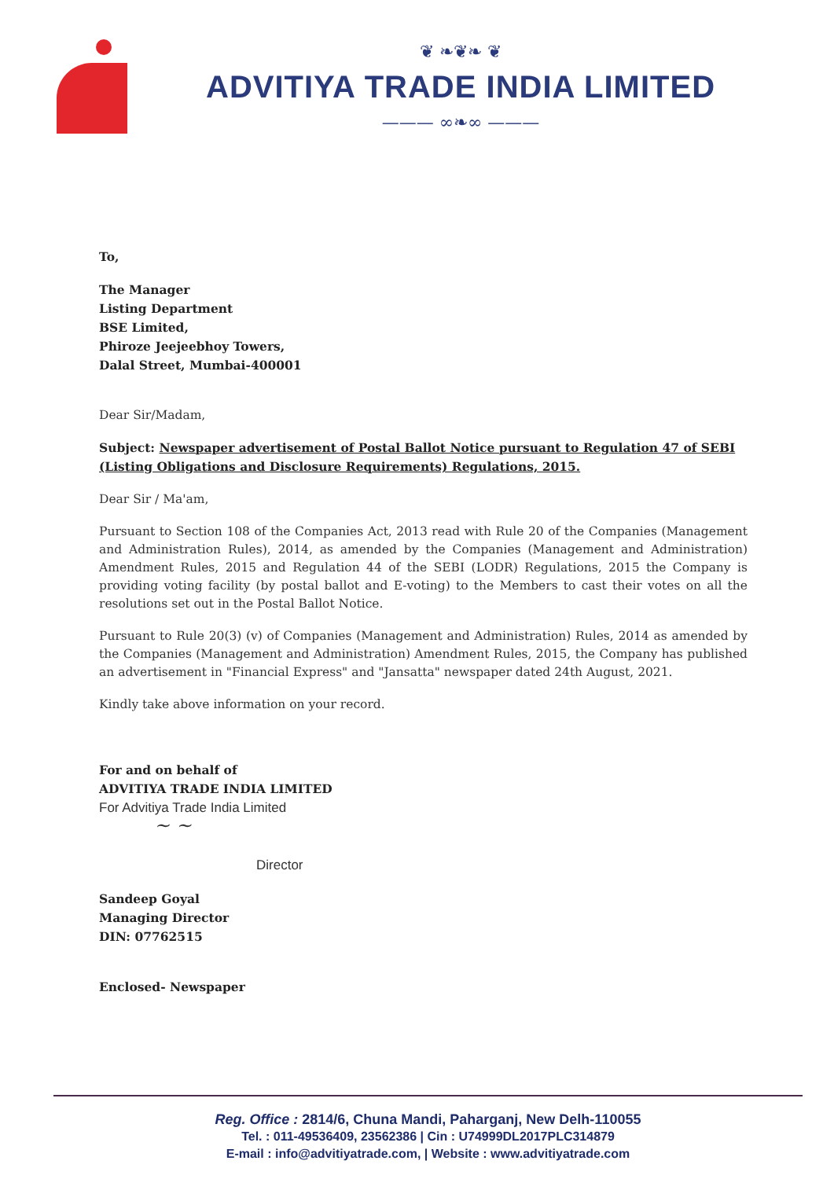❦ ❧❦❧ ❦
ADVITIYA TRADE INDIA LIMITED
——— ∞❧∞ ———
To,
The Manager
Listing Department
BSE Limited,
Phiroze Jeejeebhoy Towers,
Dalal Street, Mumbai-400001
Dear Sir/Madam,
Subject: Newspaper advertisement of Postal Ballot Notice pursuant to Regulation 47 of SEBI (Listing Obligations and Disclosure Requirements) Regulations, 2015.
Dear Sir / Ma'am,
Pursuant to Section 108 of the Companies Act, 2013 read with Rule 20 of the Companies (Management and Administration Rules), 2014, as amended by the Companies (Management and Administration) Amendment Rules, 2015 and Regulation 44 of the SEBI (LODR) Regulations, 2015 the Company is providing voting facility (by postal ballot and E-voting) to the Members to cast their votes on all the resolutions set out in the Postal Ballot Notice.
Pursuant to Rule 20(3) (v) of Companies (Management and Administration) Rules, 2014 as amended by the Companies (Management and Administration) Amendment Rules, 2015, the Company has published an advertisement in "Financial Express" and "Jansatta" newspaper dated 24th August, 2021.
Kindly take above information on your record.
For and on behalf of
ADVITIYA TRADE INDIA LIMITED
For Advitiya Trade India Limited
~ ~
Director
Sandeep Goyal
Managing Director
DIN: 07762515
Enclosed- Newspaper
Reg. Office : 2814/6, Chuna Mandi, Paharganj, New Delh-110055
Tel. : 011-49536409, 23562386 | Cin : U74999DL2017PLC314879
E-mail : info@advitiyatrade.com, | Website : www.advitiyatrade.com